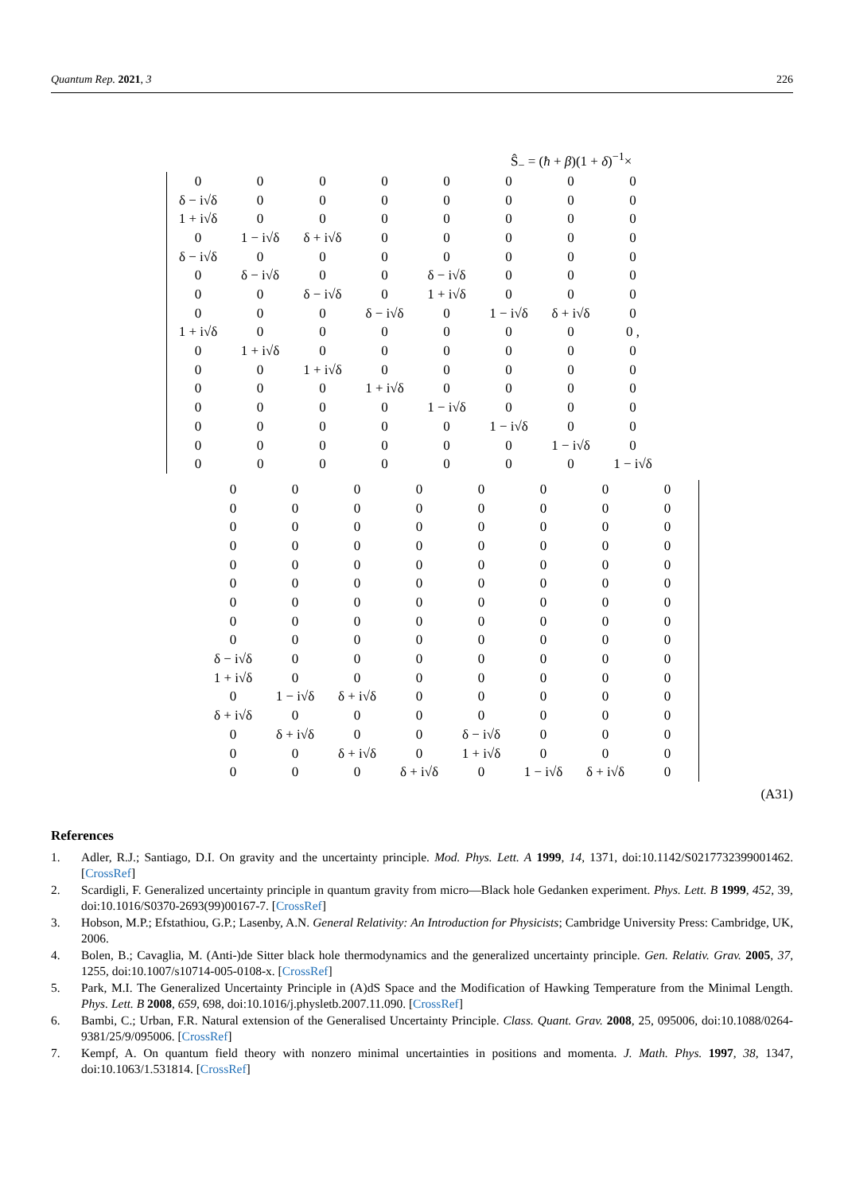Quantum Rep. 2021, 3 226
Ŝ<sub>−</sub> = (ħ + β)(1 + δ)<sup>−1</sup>×
| 0 | 0 | 0 | 0 | 0 | 0 | 0 | 0 |
| δ − i√δ | 0 | 0 | 0 | 0 | 0 | 0 | 0 |
| 1 + i√δ | 0 | 0 | 0 | 0 | 0 | 0 | 0 |
| 0 | 1 − i√δ | δ + i√δ | 0 | 0 | 0 | 0 | 0 |
| δ − i√δ | 0 | 0 | 0 | 0 | 0 | 0 | 0 |
| 0 | δ − i√δ | 0 | 0 | δ − i√δ | 0 | 0 | 0 |
| 0 | 0 | δ − i√δ | 0 | 1 + i√δ | 0 | 0 | 0 |
| 0 | 0 | 0 | δ − i√δ | 0 | 1 − i√δ | δ + i√δ | 0 |
| 1 + i√δ | 0 | 0 | 0 | 0 | 0 | 0 | 0 , |
| 0 | 1 + i√δ | 0 | 0 | 0 | 0 | 0 | 0 |
| 0 | 0 | 1 + i√δ | 0 | 0 | 0 | 0 | 0 |
| 0 | 0 | 0 | 1 + i√δ | 0 | 0 | 0 | 0 |
| 0 | 0 | 0 | 0 | 1 − i√δ | 0 | 0 | 0 |
| 0 | 0 | 0 | 0 | 0 | 1 − i√δ | 0 | 0 |
| 0 | 0 | 0 | 0 | 0 | 0 | 1 − i√δ | 0 |
| 0 | 0 | 0 | 0 | 0 | 0 | 0 | 1 − i√δ |
| 0 | 0 | 0 | 0 | 0 | 0 | 0 | 0 |
| 0 | 0 | 0 | 0 | 0 | 0 | 0 | 0 |
| 0 | 0 | 0 | 0 | 0 | 0 | 0 | 0 |
| 0 | 0 | 0 | 0 | 0 | 0 | 0 | 0 |
| 0 | 0 | 0 | 0 | 0 | 0 | 0 | 0 |
| 0 | 0 | 0 | 0 | 0 | 0 | 0 | 0 |
| 0 | 0 | 0 | 0 | 0 | 0 | 0 | 0 |
| 0 | 0 | 0 | 0 | 0 | 0 | 0 | 0 |
| 0 | 0 | 0 | 0 | 0 | 0 | 0 | 0 |
| δ − i√δ | 0 | 0 | 0 | 0 | 0 | 0 | 0 |
| 1 + i√δ | 0 | 0 | 0 | 0 | 0 | 0 | 0 |
| 0 | 1 − i√δ | δ + i√δ | 0 | 0 | 0 | 0 | 0 |
| δ + i√δ | 0 | 0 | 0 | 0 | 0 | 0 | 0 |
| 0 | δ + i√δ | 0 | 0 | δ − i√δ | 0 | 0 | 0 |
| 0 | 0 | δ + i√δ | 0 | 1 + i√δ | 0 | 0 | 0 |
| 0 | 0 | 0 | δ + i√δ | 0 | 1 − i√δ | δ + i√δ | 0 |
(A31)
References
1. Adler, R.J.; Santiago, D.I. On gravity and the uncertainty principle. Mod. Phys. Lett. A 1999, 14, 1371, doi:10.1142/S0217732399001462. [CrossRef]
2. Scardigli, F. Generalized uncertainty principle in quantum gravity from micro—Black hole Gedanken experiment. Phys. Lett. B 1999, 452, 39, doi:10.1016/S0370-2693(99)00167-7. [CrossRef]
3. Hobson, M.P.; Efstathiou, G.P.; Lasenby, A.N. General Relativity: An Introduction for Physicists; Cambridge University Press: Cambridge, UK, 2006.
4. Bolen, B.; Cavaglia, M. (Anti-)de Sitter black hole thermodynamics and the generalized uncertainty principle. Gen. Relativ. Grav. 2005, 37, 1255, doi:10.1007/s10714-005-0108-x. [CrossRef]
5. Park, M.I. The Generalized Uncertainty Principle in (A)dS Space and the Modification of Hawking Temperature from the Minimal Length. Phys. Lett. B 2008, 659, 698, doi:10.1016/j.physletb.2007.11.090. [CrossRef]
6. Bambi, C.; Urban, F.R. Natural extension of the Generalised Uncertainty Principle. Class. Quant. Grav. 2008, 25, 095006, doi:10.1088/0264-9381/25/9/095006. [CrossRef]
7. Kempf, A. On quantum field theory with nonzero minimal uncertainties in positions and momenta. J. Math. Phys. 1997, 38, 1347, doi:10.1063/1.531814. [CrossRef]